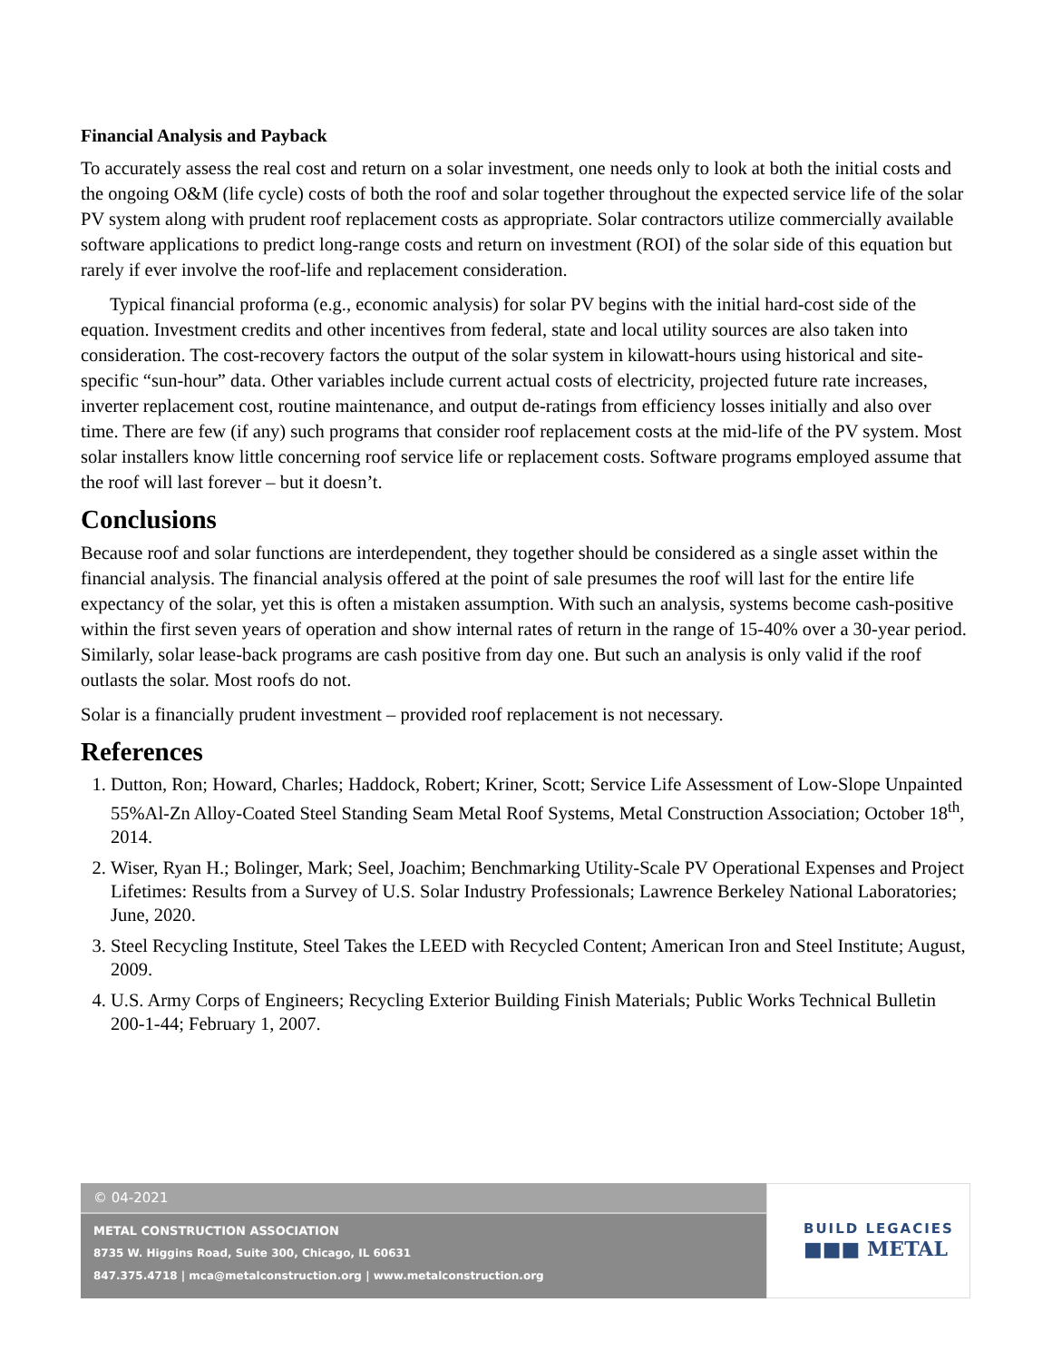Financial Analysis and Payback
To accurately assess the real cost and return on a solar investment, one needs only to look at both the initial costs and the ongoing O&M (life cycle) costs of both the roof and solar together throughout the expected service life of the solar PV system along with prudent roof replacement costs as appropriate. Solar contractors utilize commercially available software applications to predict long-range costs and return on investment (ROI) of the solar side of this equation but rarely if ever involve the roof-life and replacement consideration.
Typical financial proforma (e.g., economic analysis) for solar PV begins with the initial hard-cost side of the equation. Investment credits and other incentives from federal, state and local utility sources are also taken into consideration. The cost-recovery factors the output of the solar system in kilowatt-hours using historical and site-specific “sun-hour” data. Other variables include current actual costs of electricity, projected future rate increases, inverter replacement cost, routine maintenance, and output de-ratings from efficiency losses initially and also over time. There are few (if any) such programs that consider roof replacement costs at the mid-life of the PV system. Most solar installers know little concerning roof service life or replacement costs. Software programs employed assume that the roof will last forever – but it doesn’t.
Conclusions
Because roof and solar functions are interdependent, they together should be considered as a single asset within the financial analysis. The financial analysis offered at the point of sale presumes the roof will last for the entire life expectancy of the solar, yet this is often a mistaken assumption. With such an analysis, systems become cash-positive within the first seven years of operation and show internal rates of return in the range of 15-40% over a 30-year period. Similarly, solar lease-back programs are cash positive from day one. But such an analysis is only valid if the roof outlasts the solar. Most roofs do not.
Solar is a financially prudent investment – provided roof replacement is not necessary.
References
1. Dutton, Ron; Howard, Charles; Haddock, Robert; Kriner, Scott; Service Life Assessment of Low-Slope Unpainted 55%Al-Zn Alloy-Coated Steel Standing Seam Metal Roof Systems, Metal Construction Association; October 18<sup>th</sup>, 2014.
2. Wiser, Ryan H.; Bolinger, Mark; Seel, Joachim; Benchmarking Utility-Scale PV Operational Expenses and Project Lifetimes: Results from a Survey of U.S. Solar Industry Professionals; Lawrence Berkeley National Laboratories; June, 2020.
3. Steel Recycling Institute, Steel Takes the LEED with Recycled Content; American Iron and Steel Institute; August, 2009.
4. U.S. Army Corps of Engineers; Recycling Exterior Building Finish Materials; Public Works Technical Bulletin 200-1-44; February 1, 2007.
© 04-2021
METAL CONSTRUCTION ASSOCIATION
8735 W. Higgins Road, Suite 300, Chicago, IL 60631
847.375.4718 | mca@metalconstruction.org | www.metalconstruction.org
BUILD LEGACIES
■■■ METAL